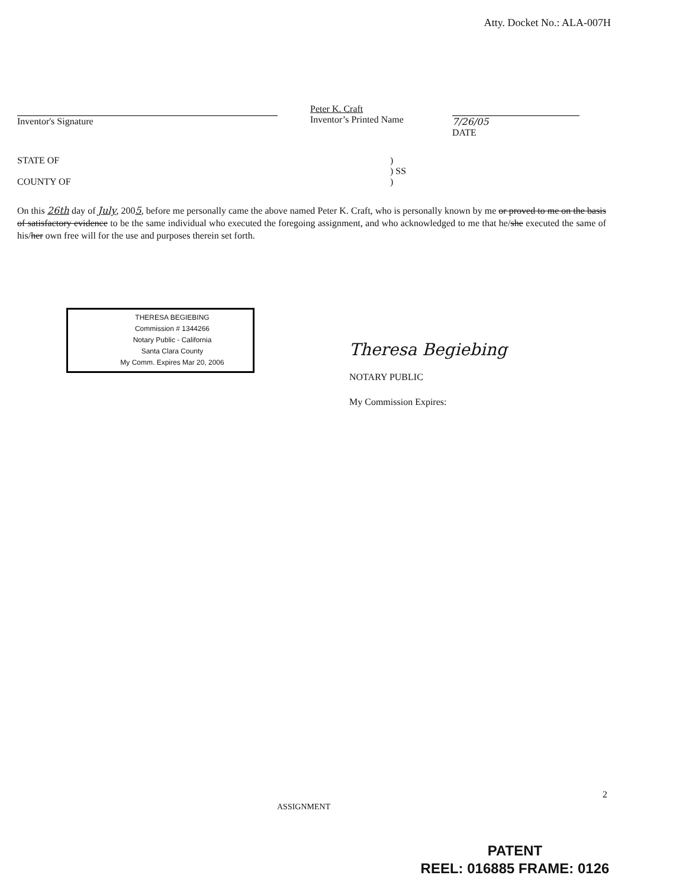Atty. Docket No.: ALA-007H
Inventor's Signature
Peter K. Craft
Inventor’s Printed Name
7/26/05
DATE
STATE OF)
) SS
COUNTY OF)
On this 26th day of July, 2005, before me personally came the above named Peter K. Craft, who is personally known by me or proved to me on the basis of satisfactory evidence to be the same individual who executed the foregoing assignment, and who acknowledged to me that he/she executed the same of his/her own free will for the use and purposes therein set forth.
THERESA BEGIEBING
Commission # 1344266
Notary Public - California
Santa Clara County
My Comm. Expires Mar 20, 2006
Theresa Begiebing
NOTARY PUBLIC
My Commission Expires:
2
ASSIGNMENT
PATENT
REEL: 016885 FRAME: 0126